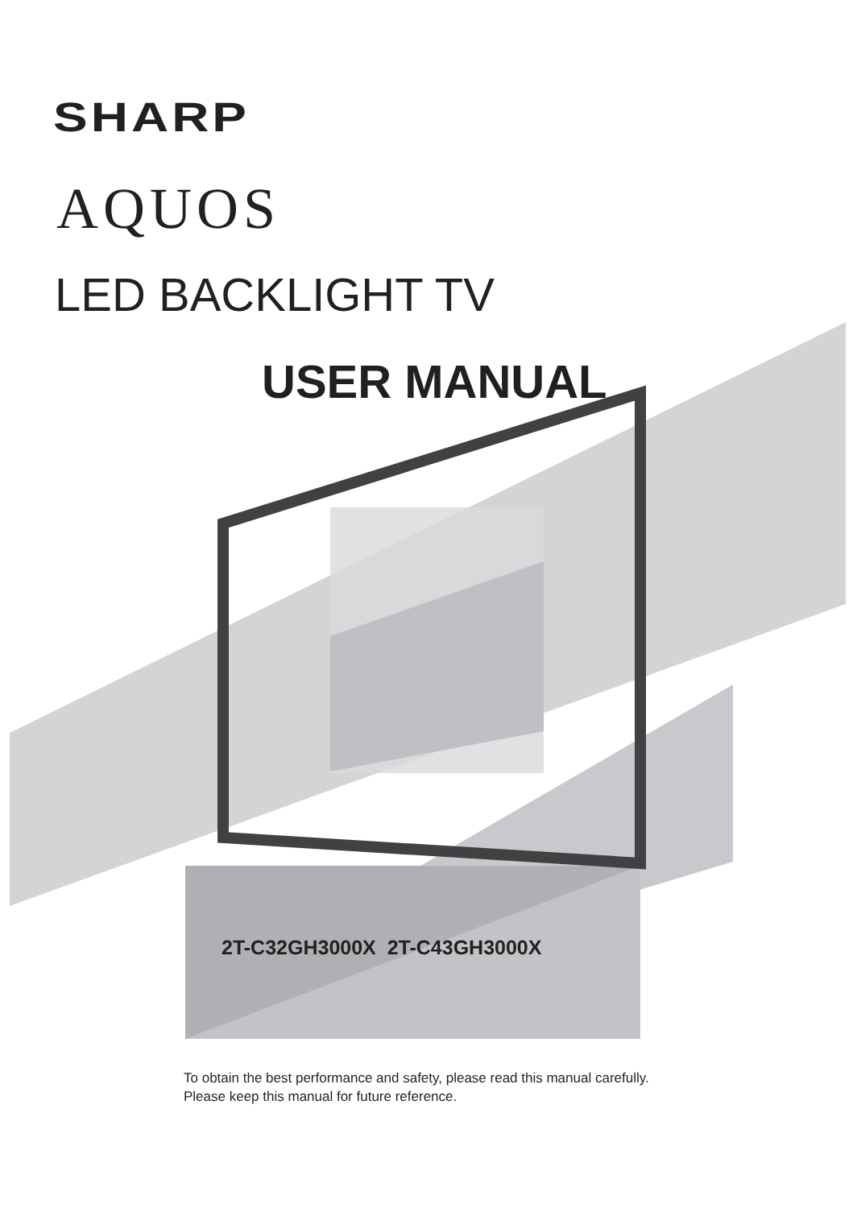SHARP
AQUOS
LED BACKLIGHT TV
USER MANUAL
2T-C32GH3000X 2T-C43GH3000X
To obtain the best performance and safety, please read this manual carefully.
Please keep this manual for future reference.